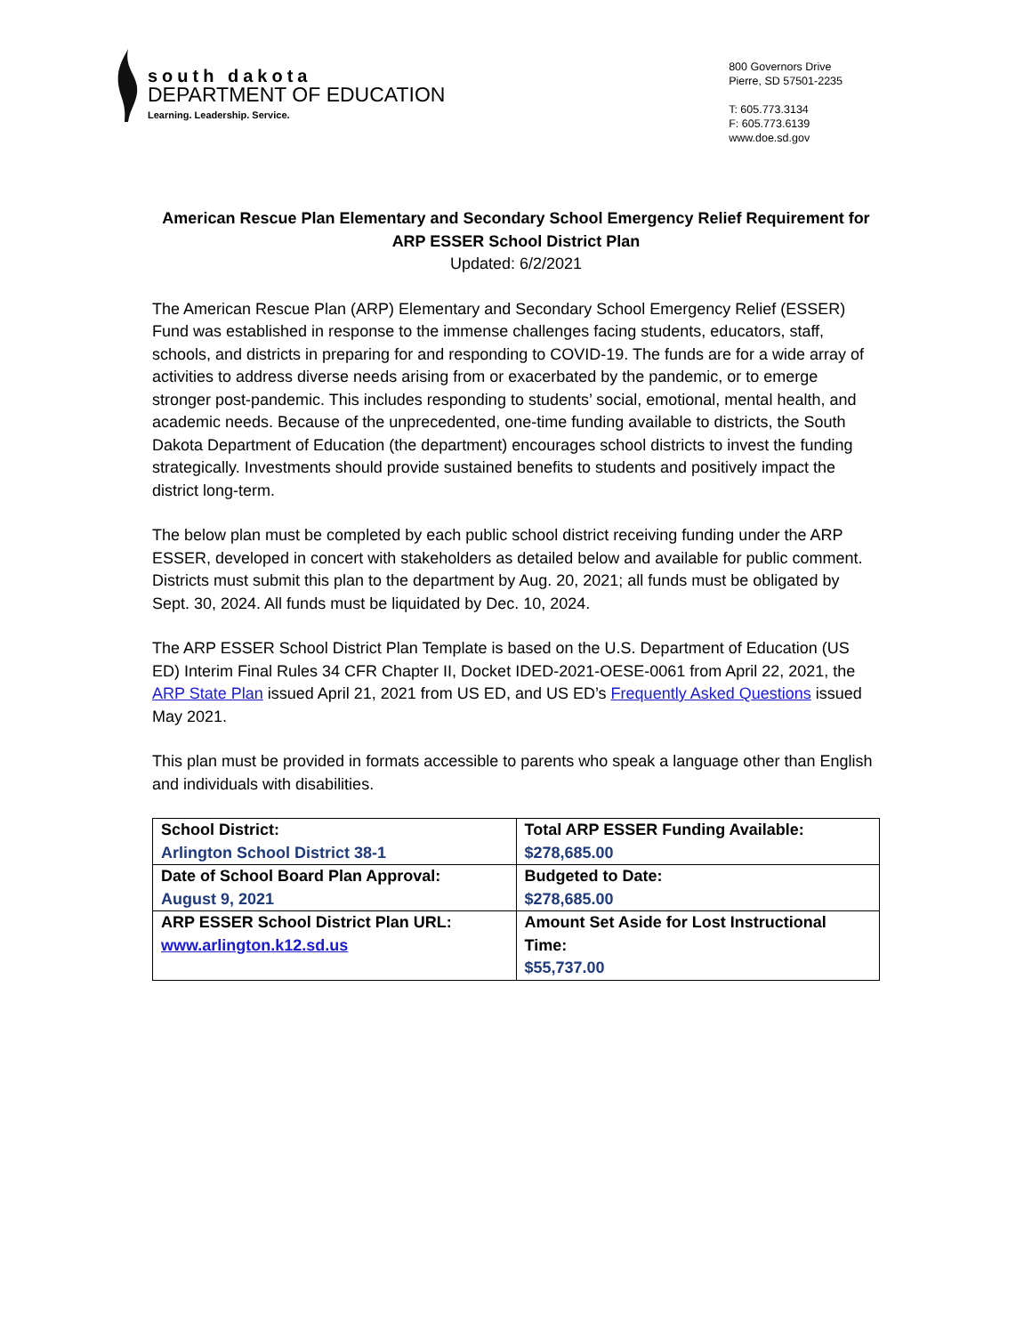south dakota
DEPARTMENT OF EDUCATION
Learning. Leadership. Service.
800 Governors Drive
Pierre, SD 57501-2235
T: 605.773.3134
F: 605.773.6139
www.doe.sd.gov
American Rescue Plan Elementary and Secondary School Emergency Relief Requirement for ARP ESSER School District Plan
Updated: 6/2/2021
The American Rescue Plan (ARP) Elementary and Secondary School Emergency Relief (ESSER) Fund was established in response to the immense challenges facing students, educators, staff, schools, and districts in preparing for and responding to COVID-19. The funds are for a wide array of activities to address diverse needs arising from or exacerbated by the pandemic, or to emerge stronger post-pandemic. This includes responding to students’ social, emotional, mental health, and academic needs. Because of the unprecedented, one-time funding available to districts, the South Dakota Department of Education (the department) encourages school districts to invest the funding strategically. Investments should provide sustained benefits to students and positively impact the district long-term.
The below plan must be completed by each public school district receiving funding under the ARP ESSER, developed in concert with stakeholders as detailed below and available for public comment. Districts must submit this plan to the department by Aug. 20, 2021; all funds must be obligated by Sept. 30, 2024. All funds must be liquidated by Dec. 10, 2024.
The ARP ESSER School District Plan Template is based on the U.S. Department of Education (US ED) Interim Final Rules 34 CFR Chapter II, Docket IDED-2021-OESE-0061 from April 22, 2021, the ARP State Plan issued April 21, 2021 from US ED, and US ED’s Frequently Asked Questions issued May 2021.
This plan must be provided in formats accessible to parents who speak a language other than English and individuals with disabilities.
| School District: Arlington School District 38-1 | Total ARP ESSER Funding Available: $278,685.00 |
| Date of School Board Plan Approval: August 9, 2021 | Budgeted to Date: $278,685.00 |
| ARP ESSER School District Plan URL: www.arlington.k12.sd.us | Amount Set Aside for Lost Instructional Time: $55,737.00 |